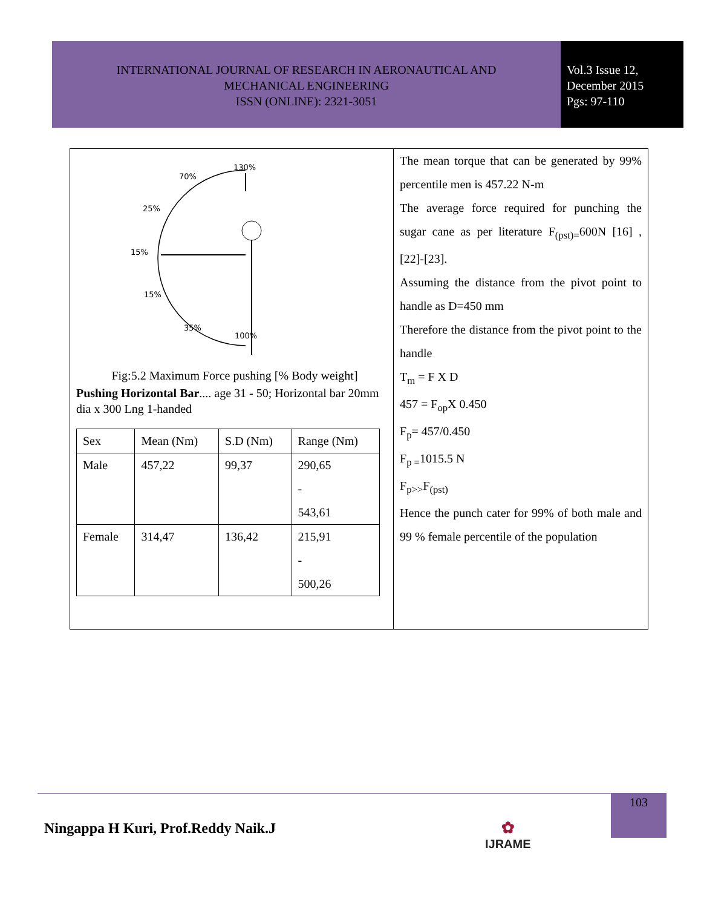INTERNATIONAL JOURNAL OF RESEARCH IN AERONAUTICAL AND
MECHANICAL ENGINEERING
ISSN (ONLINE): 2321-3051
Vol.3 Issue 12,
December 2015
Pgs: 97-110
130%
70%
25%
15%
15%
35%
100%
Fig:5.2 Maximum Force pushing [% Body weight]
Pushing Horizontal Bar.... age 31 - 50; Horizontal bar 20mm dia x 300 Lng 1-handed
| Sex | Mean (Nm) | S.D (Nm) | Range (Nm) |
| Male | 457,22 | 99,37 | 290,65 - 543,61 |
| Female | 314,47 | 136,42 | 215,91 - 500,26 |
The mean torque that can be generated by 99% percentile men is 457.22 N-m
The average force required for punching the sugar cane as per literature F<sub>(pst)=</sub>600N [16] ,[22]-[23].
Assuming the distance from the pivot point to handle as D=450 mm
Therefore the distance from the pivot point to the handle
T<sub>m</sub> = F X D
457 = F<sub>op</sub>X 0.450
F<sub>p</sub>= 457/0.450
F<sub>p =</sub>1015.5 N
F<sub>p>></sub>F<sub>(pst)</sub>
Hence the punch cater for 99% of both male and 99 % female percentile of the population
103
Ningappa H Kuri, Prof.Reddy Naik.J
✿
IJRAME